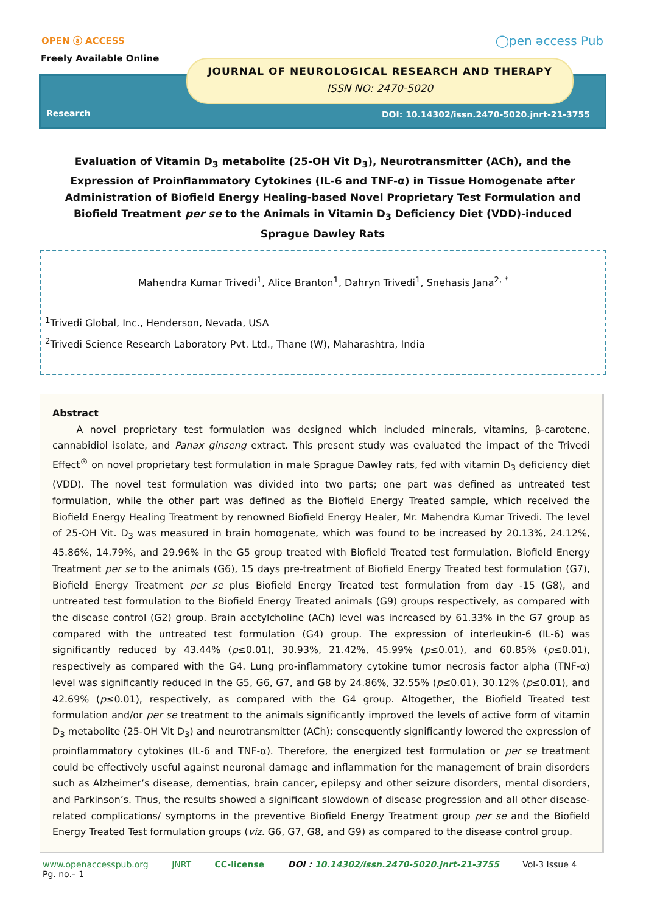OPEN ⓐ ACCESS
Freely Available Online
◯pen ǝccess Pub
JOURNAL OF NEUROLOGICAL RESEARCH AND THERAPY
ISSN NO: 2470-5020
Research
DOI: 10.14302/issn.2470-5020.jnrt-21-3755
Evaluation of Vitamin D<sub>3</sub> metabolite (25-OH Vit D<sub>3</sub>), Neurotransmitter (ACh), and the Expression of Proinflammatory Cytokines (IL-6 and TNF-α) in Tissue Homogenate after Administration of Biofield Energy Healing-based Novel Proprietary Test Formulation and Biofield Treatment per se to the Animals in Vitamin D<sub>3</sub> Deficiency Diet (VDD)-induced Sprague Dawley Rats
Mahendra Kumar Trivedi<sup>1</sup>, Alice Branton<sup>1</sup>, Dahryn Trivedi<sup>1</sup>, Snehasis Jana<sup>2, *</sup>
<sup>1</sup> Trivedi Global, Inc., Henderson, Nevada, USA
<sup>2</sup> Trivedi Science Research Laboratory Pvt. Ltd., Thane (W), Maharashtra, India
Abstract
   A novel proprietary test formulation was designed which included minerals, vitamins, β-carotene, cannabidiol isolate, and Panax ginseng extract. This present study was evaluated the impact of the Trivedi Effect<sup>®</sup> on novel proprietary test formulation in male Sprague Dawley rats, fed with vitamin D<sub>3</sub> deficiency diet (VDD). The novel test formulation was divided into two parts; one part was defined as untreated test formulation, while the other part was defined as the Biofield Energy Treated sample, which received the Biofield Energy Healing Treatment by renowned Biofield Energy Healer, Mr. Mahendra Kumar Trivedi. The level of 25-OH Vit. D<sub>3</sub> was measured in brain homogenate, which was found to be increased by 20.13%, 24.12%, 45.86%, 14.79%, and 29.96% in the G5 group treated with Biofield Treated test formulation, Biofield Energy Treatment per se to the animals (G6), 15 days pre-treatment of Biofield Energy Treated test formulation (G7), Biofield Energy Treatment per se plus Biofield Energy Treated test formulation from day -15 (G8), and untreated test formulation to the Biofield Energy Treated animals (G9) groups respectively, as compared with the disease control (G2) group. Brain acetylcholine (ACh) level was increased by 61.33% in the G7 group as compared with the untreated test formulation (G4) group. The expression of interleukin-6 (IL-6) was significantly reduced by 43.44% (p≤0.01), 30.93%, 21.42%, 45.99% (p≤0.01), and 60.85% (p≤0.01), respectively as compared with the G4. Lung pro-inflammatory cytokine tumor necrosis factor alpha (TNF-α) level was significantly reduced in the G5, G6, G7, and G8 by 24.86%, 32.55% (p≤0.01), 30.12% (p≤0.01), and 42.69% (p≤0.01), respectively, as compared with the G4 group. Altogether, the Biofield Treated test formulation and/or per se treatment to the animals significantly improved the levels of active form of vitamin D<sub>3</sub> metabolite (25-OH Vit D<sub>3</sub>) and neurotransmitter (ACh); consequently significantly lowered the expression of proinflammatory cytokines (IL-6 and TNF-α). Therefore, the energized test formulation or per se treatment could be effectively useful against neuronal damage and inflammation for the management of brain disorders such as Alzheimer’s disease, dementias, brain cancer, epilepsy and other seizure disorders, mental disorders, and Parkinson’s. Thus, the results showed a significant slowdown of disease progression and all other disease-related complications/ symptoms in the preventive Biofield Energy Treatment group per se and the Biofield Energy Treated Test formulation groups (viz. G6, G7, G8, and G9) as compared to the disease control group.
www.openaccesspub.org JNRT CC-license DOI : 10.14302/issn.2470-5020.jnrt-21-3755 Vol-3 Issue 4 Pg. no.– 1